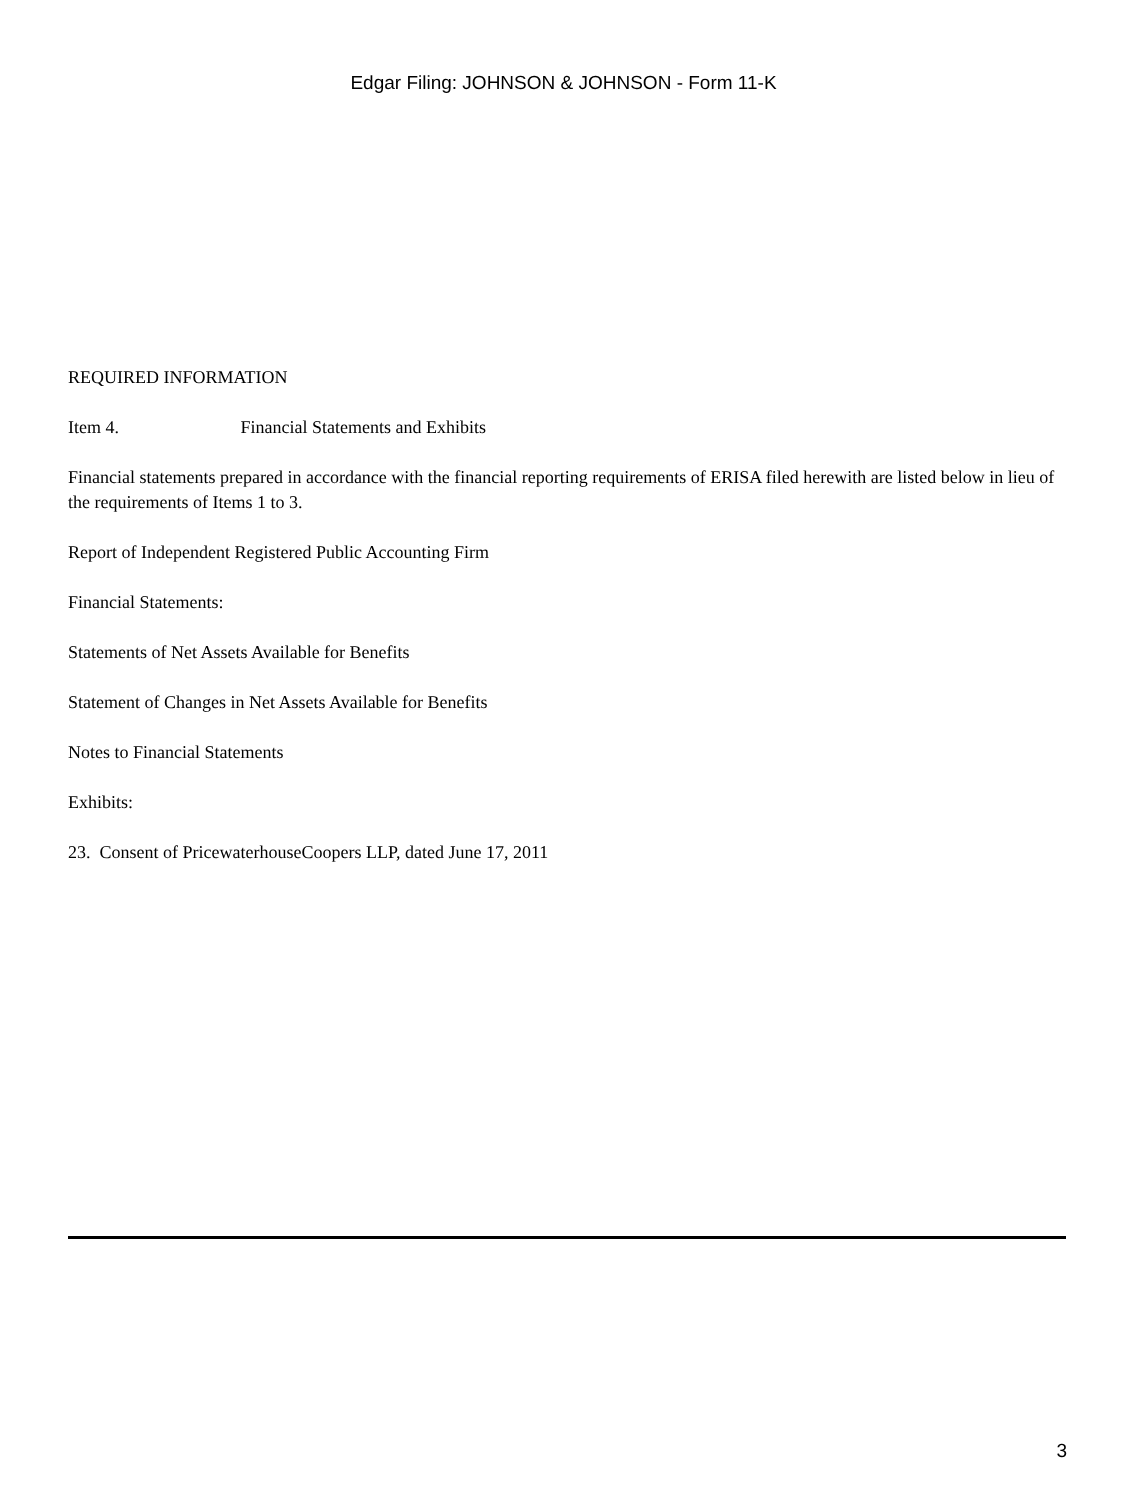Edgar Filing: JOHNSON & JOHNSON - Form 11-K
REQUIRED INFORMATION
Item 4. Financial Statements and Exhibits
Financial statements prepared in accordance with the financial reporting requirements of ERISA filed herewith are listed below in lieu of the requirements of Items 1 to 3.
Report of Independent Registered Public Accounting Firm
Financial Statements:
Statements of Net Assets Available for Benefits
Statement of Changes in Net Assets Available for Benefits
Notes to Financial Statements
Exhibits:
23. Consent of PricewaterhouseCoopers LLP, dated June 17, 2011
3